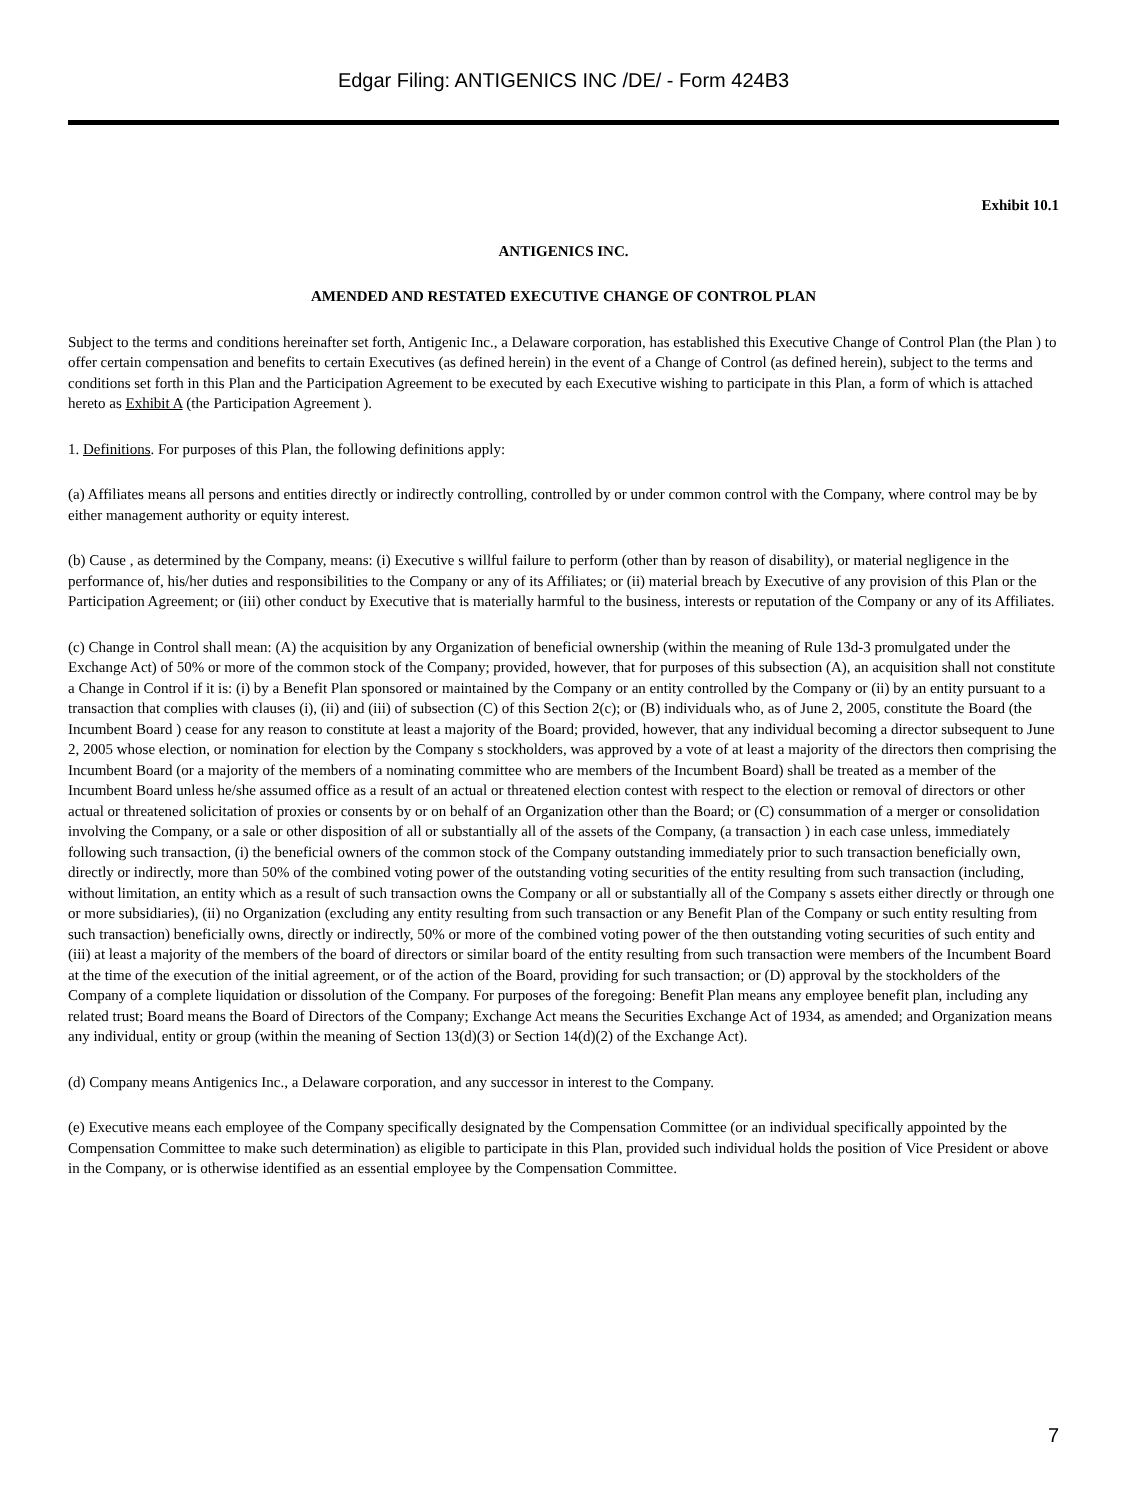Edgar Filing: ANTIGENICS INC /DE/ - Form 424B3
Exhibit 10.1
ANTIGENICS INC.
AMENDED AND RESTATED EXECUTIVE CHANGE OF CONTROL PLAN
Subject to the terms and conditions hereinafter set forth, Antigenic Inc., a Delaware corporation, has established this Executive Change of Control Plan (the Plan ) to offer certain compensation and benefits to certain Executives (as defined herein) in the event of a Change of Control (as defined herein), subject to the terms and conditions set forth in this Plan and the Participation Agreement to be executed by each Executive wishing to participate in this Plan, a form of which is attached hereto as Exhibit A (the Participation Agreement ).
1. Definitions. For purposes of this Plan, the following definitions apply:
(a) Affiliates means all persons and entities directly or indirectly controlling, controlled by or under common control with the Company, where control may be by either management authority or equity interest.
(b) Cause , as determined by the Company, means: (i) Executive s willful failure to perform (other than by reason of disability), or material negligence in the performance of, his/her duties and responsibilities to the Company or any of its Affiliates; or (ii) material breach by Executive of any provision of this Plan or the Participation Agreement; or (iii) other conduct by Executive that is materially harmful to the business, interests or reputation of the Company or any of its Affiliates.
(c) Change in Control shall mean: (A) the acquisition by any Organization of beneficial ownership (within the meaning of Rule 13d-3 promulgated under the Exchange Act) of 50% or more of the common stock of the Company; provided, however, that for purposes of this subsection (A), an acquisition shall not constitute a Change in Control if it is: (i) by a Benefit Plan sponsored or maintained by the Company or an entity controlled by the Company or (ii) by an entity pursuant to a transaction that complies with clauses (i), (ii) and (iii) of subsection (C) of this Section 2(c); or (B) individuals who, as of June 2, 2005, constitute the Board (the Incumbent Board ) cease for any reason to constitute at least a majority of the Board; provided, however, that any individual becoming a director subsequent to June 2, 2005 whose election, or nomination for election by the Company s stockholders, was approved by a vote of at least a majority of the directors then comprising the Incumbent Board (or a majority of the members of a nominating committee who are members of the Incumbent Board) shall be treated as a member of the Incumbent Board unless he/she assumed office as a result of an actual or threatened election contest with respect to the election or removal of directors or other actual or threatened solicitation of proxies or consents by or on behalf of an Organization other than the Board; or (C) consummation of a merger or consolidation involving the Company, or a sale or other disposition of all or substantially all of the assets of the Company, (a transaction ) in each case unless, immediately following such transaction, (i) the beneficial owners of the common stock of the Company outstanding immediately prior to such transaction beneficially own, directly or indirectly, more than 50% of the combined voting power of the outstanding voting securities of the entity resulting from such transaction (including, without limitation, an entity which as a result of such transaction owns the Company or all or substantially all of the Company s assets either directly or through one or more subsidiaries), (ii) no Organization (excluding any entity resulting from such transaction or any Benefit Plan of the Company or such entity resulting from such transaction) beneficially owns, directly or indirectly, 50% or more of the combined voting power of the then outstanding voting securities of such entity and (iii) at least a majority of the members of the board of directors or similar board of the entity resulting from such transaction were members of the Incumbent Board at the time of the execution of the initial agreement, or of the action of the Board, providing for such transaction; or (D) approval by the stockholders of the Company of a complete liquidation or dissolution of the Company. For purposes of the foregoing: Benefit Plan means any employee benefit plan, including any related trust; Board means the Board of Directors of the Company; Exchange Act means the Securities Exchange Act of 1934, as amended; and Organization means any individual, entity or group (within the meaning of Section 13(d)(3) or Section 14(d)(2) of the Exchange Act).
(d) Company means Antigenics Inc., a Delaware corporation, and any successor in interest to the Company.
(e) Executive means each employee of the Company specifically designated by the Compensation Committee (or an individual specifically appointed by the Compensation Committee to make such determination) as eligible to participate in this Plan, provided such individual holds the position of Vice President or above in the Company, or is otherwise identified as an essential employee by the Compensation Committee.
7